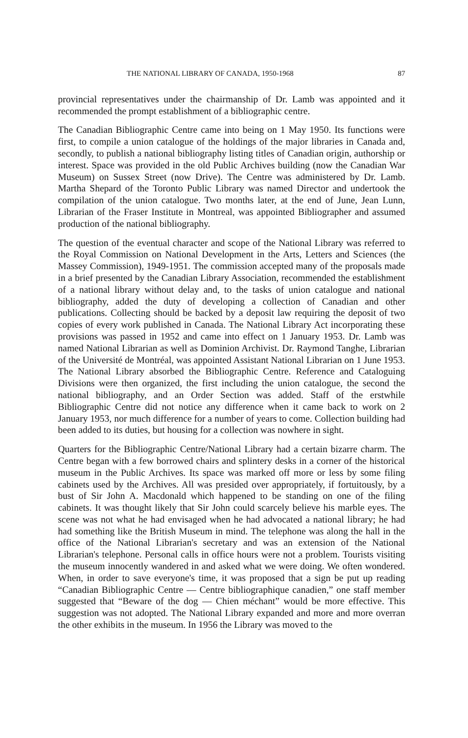THE NATIONAL LIBRARY OF CANADA, 1950-1968 87
provincial representatives under the chairmanship of Dr. Lamb was appointed and it recommended the prompt establishment of a bibliographic centre.
The Canadian Bibliographic Centre came into being on 1 May 1950. Its functions were first, to compile a union catalogue of the holdings of the major libraries in Canada and, secondly, to publish a national bibliography listing titles of Canadian origin, authorship or interest. Space was provided in the old Public Archives building (now the Canadian War Museum) on Sussex Street (now Drive). The Centre was administered by Dr. Lamb. Martha Shepard of the Toronto Public Library was named Director and undertook the compilation of the union catalogue. Two months later, at the end of June, Jean Lunn, Librarian of the Fraser Institute in Montreal, was appointed Bibliographer and assumed production of the national bibliography.
The question of the eventual character and scope of the National Library was referred to the Royal Commission on National Development in the Arts, Letters and Sciences (the Massey Commission), 1949-1951. The commission accepted many of the proposals made in a brief presented by the Canadian Library Association, recommended the establishment of a national library without delay and, to the tasks of union catalogue and national bibliography, added the duty of developing a collection of Canadian and other publications. Collecting should be backed by a deposit law requiring the deposit of two copies of every work published in Canada. The National Library Act incorporating these provisions was passed in 1952 and came into effect on 1 January 1953. Dr. Lamb was named National Librarian as well as Dominion Archivist. Dr. Raymond Tanghe, Librarian of the Université de Montréal, was appointed Assistant National Librarian on 1 June 1953. The National Library absorbed the Bibliographic Centre. Reference and Cataloguing Divisions were then organized, the first including the union catalogue, the second the national bibliography, and an Order Section was added. Staff of the erstwhile Bibliographic Centre did not notice any difference when it came back to work on 2 January 1953, nor much difference for a number of years to come. Collection building had been added to its duties, but housing for a collection was nowhere in sight.
Quarters for the Bibliographic Centre/National Library had a certain bizarre charm. The Centre began with a few borrowed chairs and splintery desks in a corner of the historical museum in the Public Archives. Its space was marked off more or less by some filing cabinets used by the Archives. All was presided over appropriately, if fortuitously, by a bust of Sir John A. Macdonald which happened to be standing on one of the filing cabinets. It was thought likely that Sir John could scarcely believe his marble eyes. The scene was not what he had envisaged when he had advocated a national library; he had had something like the British Museum in mind. The telephone was along the hall in the office of the National Librarian's secretary and was an extension of the National Librarian's telephone. Personal calls in office hours were not a problem. Tourists visiting the museum innocently wandered in and asked what we were doing. We often wondered. When, in order to save everyone's time, it was proposed that a sign be put up reading “Canadian Bibliographic Centre — Centre bibliographique canadien,” one staff member suggested that “Beware of the dog — Chien méchant” would be more effective. This suggestion was not adopted. The National Library expanded and more and more overran the other exhibits in the museum. In 1956 the Library was moved to the